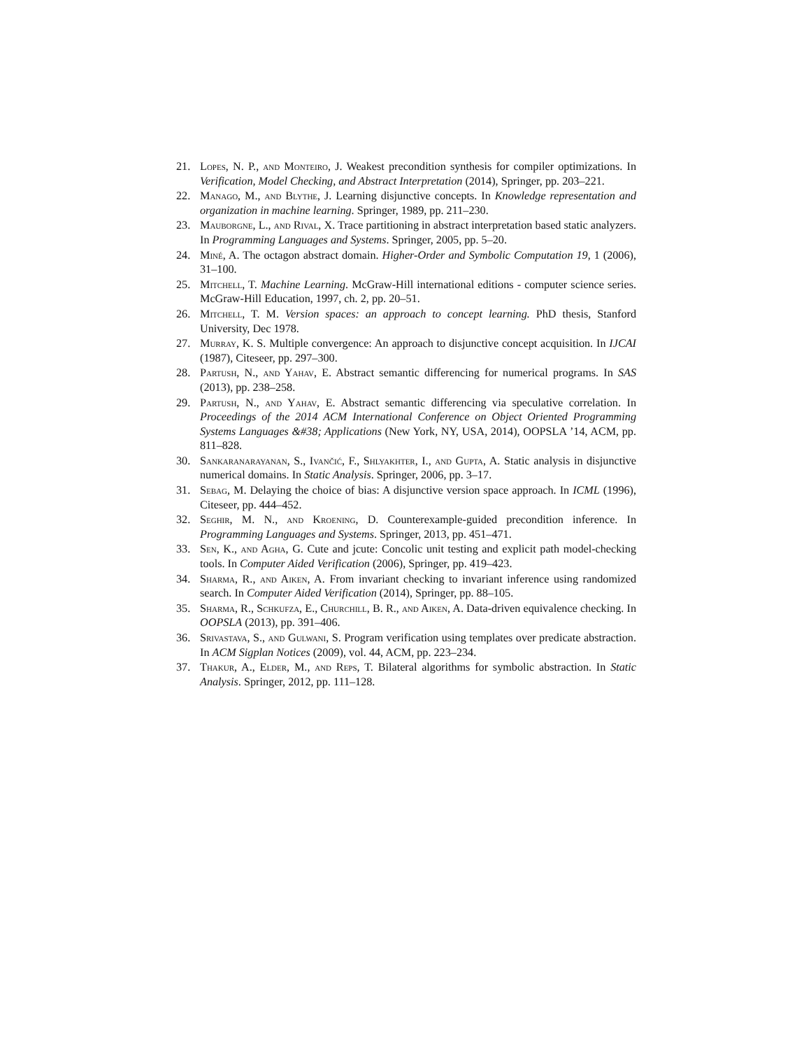21. Lopes, N. P., and Monteiro, J. Weakest precondition synthesis for compiler optimizations. In Verification, Model Checking, and Abstract Interpretation (2014), Springer, pp. 203–221.
22. Manago, M., and Blythe, J. Learning disjunctive concepts. In Knowledge representation and organization in machine learning. Springer, 1989, pp. 211–230.
23. Mauborgne, L., and Rival, X. Trace partitioning in abstract interpretation based static analyzers. In Programming Languages and Systems. Springer, 2005, pp. 5–20.
24. Miné, A. The octagon abstract domain. Higher-Order and Symbolic Computation 19, 1 (2006), 31–100.
25. Mitchell, T. Machine Learning. McGraw-Hill international editions - computer science series. McGraw-Hill Education, 1997, ch. 2, pp. 20–51.
26. Mitchell, T. M. Version spaces: an approach to concept learning. PhD thesis, Stanford University, Dec 1978.
27. Murray, K. S. Multiple convergence: An approach to disjunctive concept acquisition. In IJCAI (1987), Citeseer, pp. 297–300.
28. Partush, N., and Yahav, E. Abstract semantic differencing for numerical programs. In SAS (2013), pp. 238–258.
29. Partush, N., and Yahav, E. Abstract semantic differencing via speculative correlation. In Proceedings of the 2014 ACM International Conference on Object Oriented Programming Systems Languages &#38; Applications (New York, NY, USA, 2014), OOPSLA ’14, ACM, pp. 811–828.
30. Sankaranarayanan, S., Ivančić, F., Shlyakhter, I., and Gupta, A. Static analysis in disjunctive numerical domains. In Static Analysis. Springer, 2006, pp. 3–17.
31. Sebag, M. Delaying the choice of bias: A disjunctive version space approach. In ICML (1996), Citeseer, pp. 444–452.
32. Seghir, M. N., and Kroening, D. Counterexample-guided precondition inference. In Programming Languages and Systems. Springer, 2013, pp. 451–471.
33. Sen, K., and Agha, G. Cute and jcute: Concolic unit testing and explicit path model-checking tools. In Computer Aided Verification (2006), Springer, pp. 419–423.
34. Sharma, R., and Aiken, A. From invariant checking to invariant inference using randomized search. In Computer Aided Verification (2014), Springer, pp. 88–105.
35. Sharma, R., Schkufza, E., Churchill, B. R., and Aiken, A. Data-driven equivalence checking. In OOPSLA (2013), pp. 391–406.
36. Srivastava, S., and Gulwani, S. Program verification using templates over predicate abstraction. In ACM Sigplan Notices (2009), vol. 44, ACM, pp. 223–234.
37. Thakur, A., Elder, M., and Reps, T. Bilateral algorithms for symbolic abstraction. In Static Analysis. Springer, 2012, pp. 111–128.